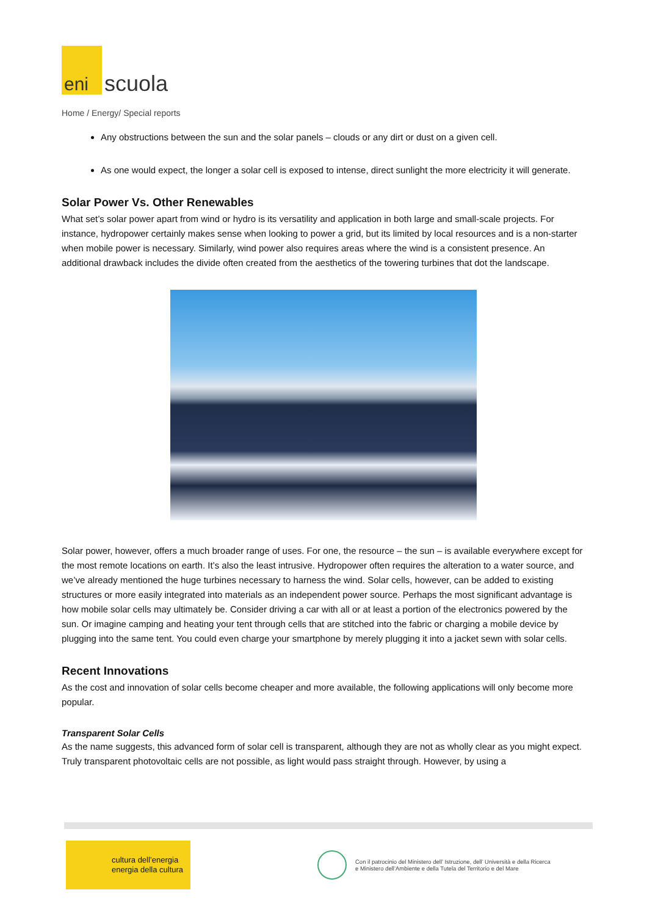eni
scuola
Home / Energy/ Special reports
Any obstructions between the sun and the solar panels – clouds or any dirt or dust on a given cell.
As one would expect, the longer a solar cell is exposed to intense, direct sunlight the more electricity it will generate.
Solar Power Vs. Other Renewables
What set’s solar power apart from wind or hydro is its versatility and application in both large and small-scale projects. For instance, hydropower certainly makes sense when looking to power a grid, but its limited by local resources and is a non-starter when mobile power is necessary. Similarly, wind power also requires areas where the wind is a consistent presence. An additional drawback includes the divide often created from the aesthetics of the towering turbines that dot the landscape.
Solar power, however, offers a much broader range of uses. For one, the resource – the sun – is available everywhere except for the most remote locations on earth. It’s also the least intrusive. Hydropower often requires the alteration to a water source, and we’ve already mentioned the huge turbines necessary to harness the wind. Solar cells, however, can be added to existing structures or more easily integrated into materials as an independent power source. Perhaps the most significant advantage is how mobile solar cells may ultimately be. Consider driving a car with all or at least a portion of the electronics powered by the sun. Or imagine camping and heating your tent through cells that are stitched into the fabric or charging a mobile device by plugging into the same tent. You could even charge your smartphone by merely plugging it into a jacket sewn with solar cells.
Recent Innovations
As the cost and innovation of solar cells become cheaper and more available, the following applications will only become more popular.
Transparent Solar Cells
As the name suggests, this advanced form of solar cell is transparent, although they are not as wholly clear as you might expect. Truly transparent photovoltaic cells are not possible, as light would pass straight through. However, by using a
cultura dell’energia
energia della cultura
Con il patrocinio del Ministero dell’ Istruzione, dell’ Università e della Ricerca
e Ministero dell’Ambiente e della Tutela del Territorio e del Mare